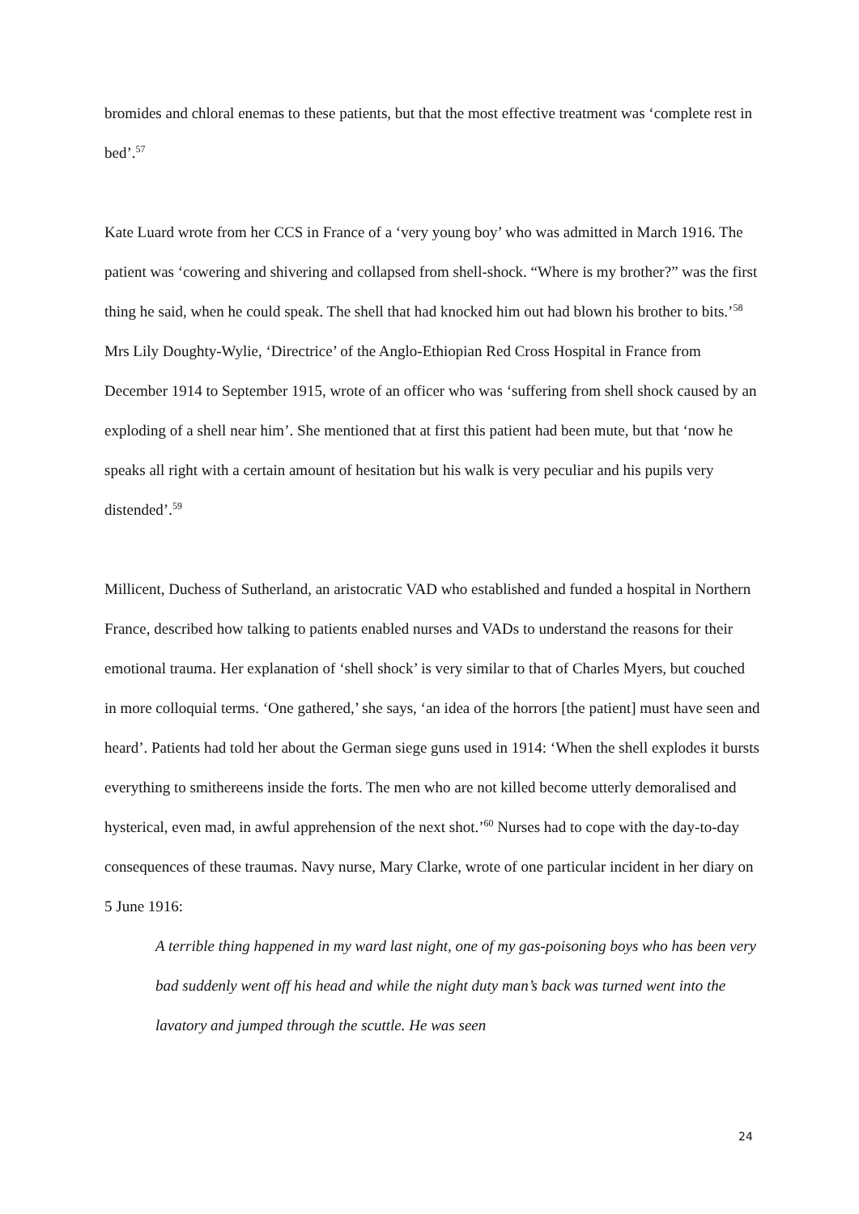bromides and chloral enemas to these patients, but that the most effective treatment was ‘complete rest in bed’.<sup>57</sup>
Kate Luard wrote from her CCS in France of a ‘very young boy’ who was admitted in March 1916. The patient was ‘cowering and shivering and collapsed from shell-shock. “Where is my brother?” was the first thing he said, when he could speak. The shell that had knocked him out had blown his brother to bits.’<sup>58</sup> Mrs Lily Doughty-Wylie, ‘Directrice’ of the Anglo-Ethiopian Red Cross Hospital in France from December 1914 to September 1915, wrote of an officer who was ‘suffering from shell shock caused by an exploding of a shell near him’. She mentioned that at first this patient had been mute, but that ‘now he speaks all right with a certain amount of hesitation but his walk is very peculiar and his pupils very distended’.<sup>59</sup>
Millicent, Duchess of Sutherland, an aristocratic VAD who established and funded a hospital in Northern France, described how talking to patients enabled nurses and VADs to understand the reasons for their emotional trauma. Her explanation of ‘shell shock’ is very similar to that of Charles Myers, but couched in more colloquial terms. ‘One gathered,’ she says, ‘an idea of the horrors [the patient] must have seen and heard’. Patients had told her about the German siege guns used in 1914: ‘When the shell explodes it bursts everything to smithereens inside the forts. The men who are not killed become utterly demoralised and hysterical, even mad, in awful apprehension of the next shot.’<sup>60</sup> Nurses had to cope with the day-to-day consequences of these traumas. Navy nurse, Mary Clarke, wrote of one particular incident in her diary on 5 June 1916:
A terrible thing happened in my ward last night, one of my gas-poisoning boys who has been very bad suddenly went off his head and while the night duty man’s back was turned went into the lavatory and jumped through the scuttle. He was seen
24